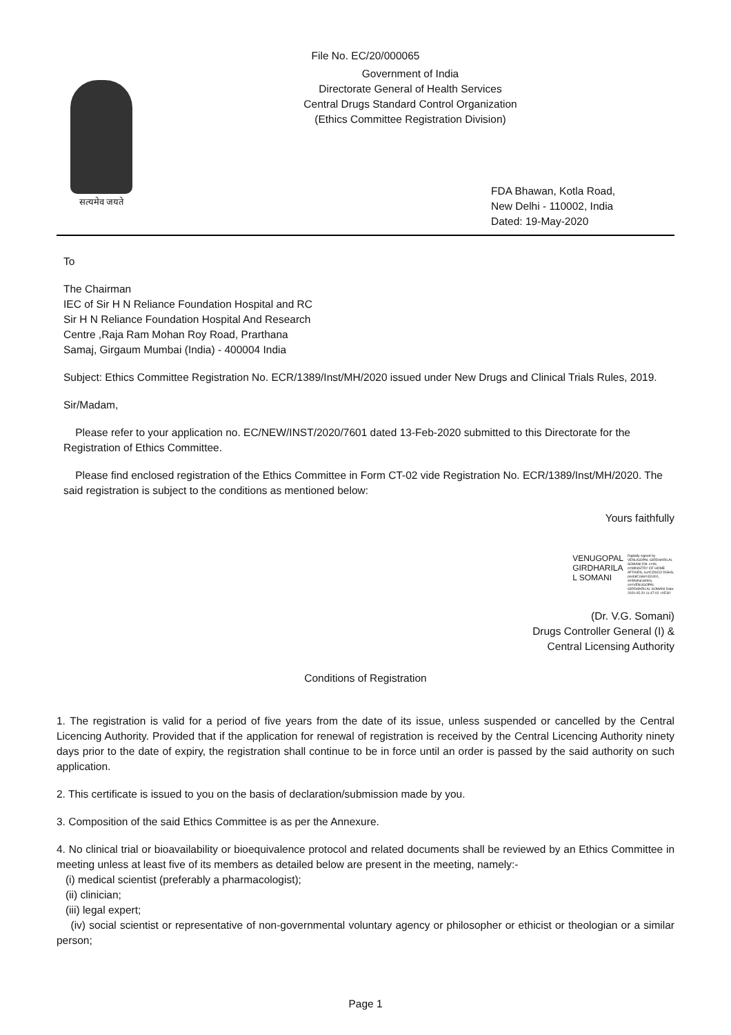File No. EC/20/000065
सत्यमेव जयते
Government of India
Directorate General of Health Services
Central Drugs Standard Control Organization
(Ethics Committee Registration Division)
FDA Bhawan, Kotla Road,
New Delhi - 110002, India
Dated: 19-May-2020
To
The Chairman
IEC of Sir H N Reliance Foundation Hospital and RC
Sir H N Reliance Foundation Hospital And Research
Centre ,Raja Ram Mohan Roy Road, Prarthana
Samaj, Girgaum Mumbai (India) - 400004 India
Subject: Ethics Committee Registration No. ECR/1389/Inst/MH/2020 issued under New Drugs and Clinical Trials Rules, 2019.
Sir/Madam,
Please refer to your application no. EC/NEW/INST/2020/7601 dated 13-Feb-2020 submitted to this Directorate for the Registration of Ethics Committee.
Please find enclosed registration of the Ethics Committee in Form CT-02 vide Registration No. ECR/1389/Inst/MH/2020. The said registration is subject to the conditions as mentioned below:
Yours faithfully
VENUGOPAL
GIRDHARILA
L SOMANI
Digitally signed by VENUGOPAL GIRDHARILAL SOMANI DN: c=IN, o=MINISTRY OF HOME AFFAIRS, ou=CDSCO DGHS, postalCode=431401, st=Maharashtra, cn=VENUGOPAL GIRDHARILAL SOMANI Date: 2020.05.20 11:47:02 +05'30'
(Dr. V.G. Somani)
Drugs Controller General (I) &
Central Licensing Authority
Conditions of Registration
1. The registration is valid for a period of five years from the date of its issue, unless suspended or cancelled by the Central Licencing Authority. Provided that if the application for renewal of registration is received by the Central Licencing Authority ninety days prior to the date of expiry, the registration shall continue to be in force until an order is passed by the said authority on such application.
2. This certificate is issued to you on the basis of declaration/submission made by you.
3. Composition of the said Ethics Committee is as per the Annexure.
4. No clinical trial or bioavailability or bioequivalence protocol and related documents shall be reviewed by an Ethics Committee in meeting unless at least five of its members as detailed below are present in the meeting, namely:-
(i) medical scientist (preferably a pharmacologist);
(ii) clinician;
(iii) legal expert;
(iv) social scientist or representative of non-governmental voluntary agency or philosopher or ethicist or theologian or a similar person;
Page 1